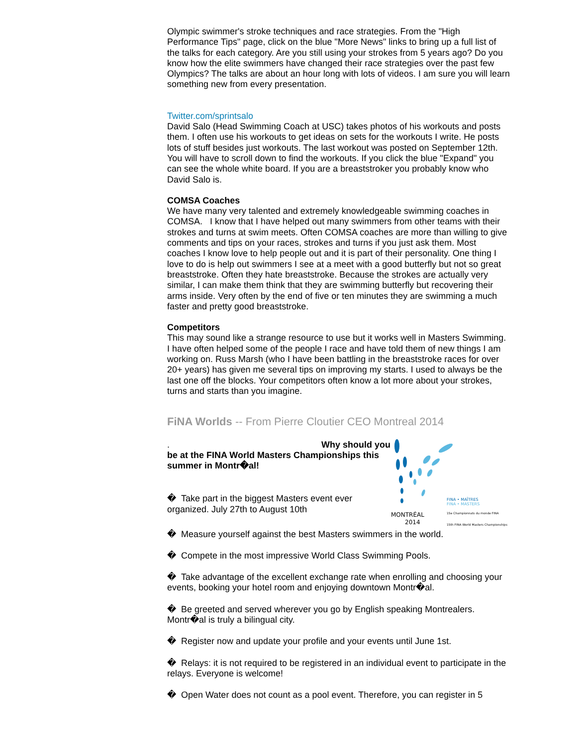Olympic swimmer's stroke techniques and race strategies. From the "High Performance Tips" page, click on the blue "More News" links to bring up a full list of the talks for each category. Are you still using your strokes from 5 years ago? Do you know how the elite swimmers have changed their race strategies over the past few Olympics? The talks are about an hour long with lots of videos. I am sure you will learn something new from every presentation.
Twitter.com/sprintsalo
David Salo (Head Swimming Coach at USC) takes photos of his workouts and posts them. I often use his workouts to get ideas on sets for the workouts I write. He posts lots of stuff besides just workouts. The last workout was posted on September 12th. You will have to scroll down to find the workouts. If you click the blue "Expand" you can see the whole white board. If you are a breaststroker you probably know who David Salo is.
COMSA Coaches
We have many very talented and extremely knowledgeable swimming coaches in COMSA. I know that I have helped out many swimmers from other teams with their strokes and turns at swim meets. Often COMSA coaches are more than willing to give comments and tips on your races, strokes and turns if you just ask them. Most coaches I know love to help people out and it is part of their personality. One thing I love to do is help out swimmers I see at a meet with a good butterfly but not so great breaststroke. Often they hate breaststroke. Because the strokes are actually very similar, I can make them think that they are swimming butterfly but recovering their arms inside. Very often by the end of five or ten minutes they are swimming a much faster and pretty good breaststroke.
Competitors
This may sound like a strange resource to use but it works well in Masters Swimming. I have often helped some of the people I race and have told them of new things I am working on. Russ Marsh (who I have been battling in the breaststroke races for over 20+ years) has given me several tips on improving my starts. I used to always be the last one off the blocks. Your competitors often know a lot more about your strokes, turns and starts than you imagine.
FiNA Worlds -- From Pierre Cloutier CEO Montreal 2014
FINA • MAÎTRES
FINA • MASTERS
MONTRÉAL
2014
15e Championnats du monde FINA
15th FINA World Masters Championships
. Why should you be at the FINA World Masters Championships this summer in Montr�al!
� Take part in the biggest Masters event ever organized. July 27th to August 10th
� Measure yourself against the best Masters swimmers in the world.
� Compete in the most impressive World Class Swimming Pools.
� Take advantage of the excellent exchange rate when enrolling and choosing your events, booking your hotel room and enjoying downtown Montr�al.
� Be greeted and served wherever you go by English speaking Montrealers. Montr�al is truly a bilingual city.
� Register now and update your profile and your events until June 1st.
� Relays: it is not required to be registered in an individual event to participate in the relays. Everyone is welcome!
� Open Water does not count as a pool event. Therefore, you can register in 5